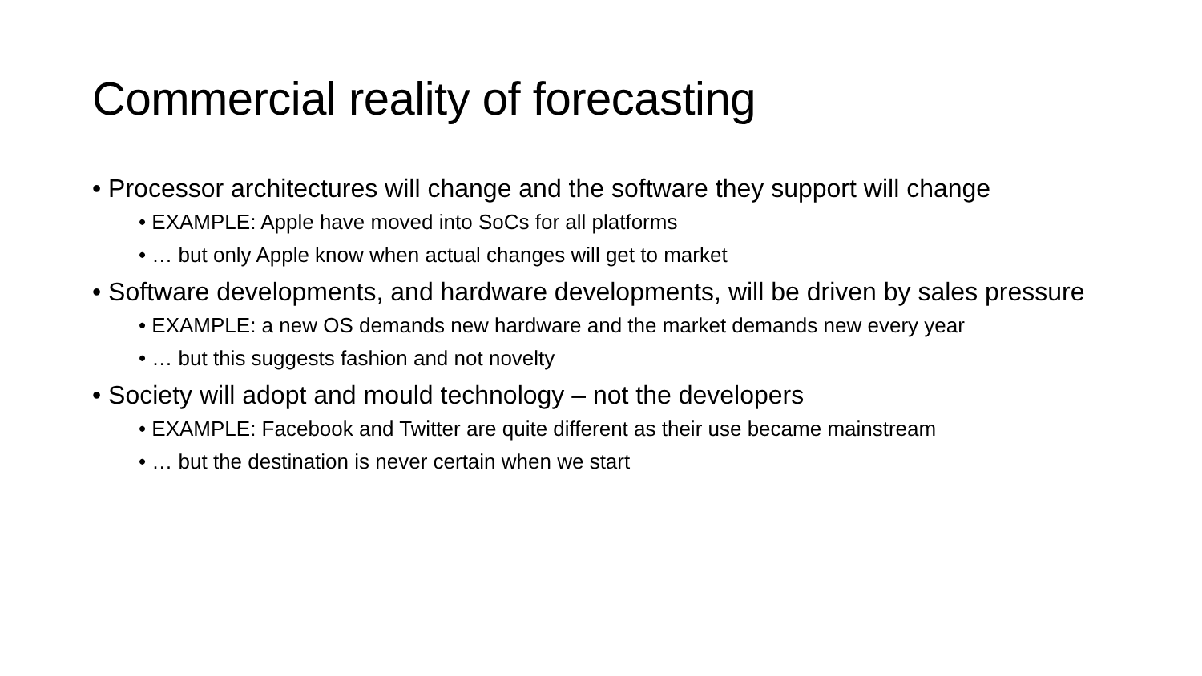Commercial reality of forecasting
• Processor architectures will change and the software they support will change
• EXAMPLE: Apple have moved into SoCs for all platforms
• … but only Apple know when actual changes will get to market
• Software developments, and hardware developments, will be driven by sales pressure
• EXAMPLE: a new OS demands new hardware and the market demands new every year
• … but this suggests fashion and not novelty
• Society will adopt and mould technology – not the developers
• EXAMPLE: Facebook and Twitter are quite different as their use became mainstream
• … but the destination is never certain when we start